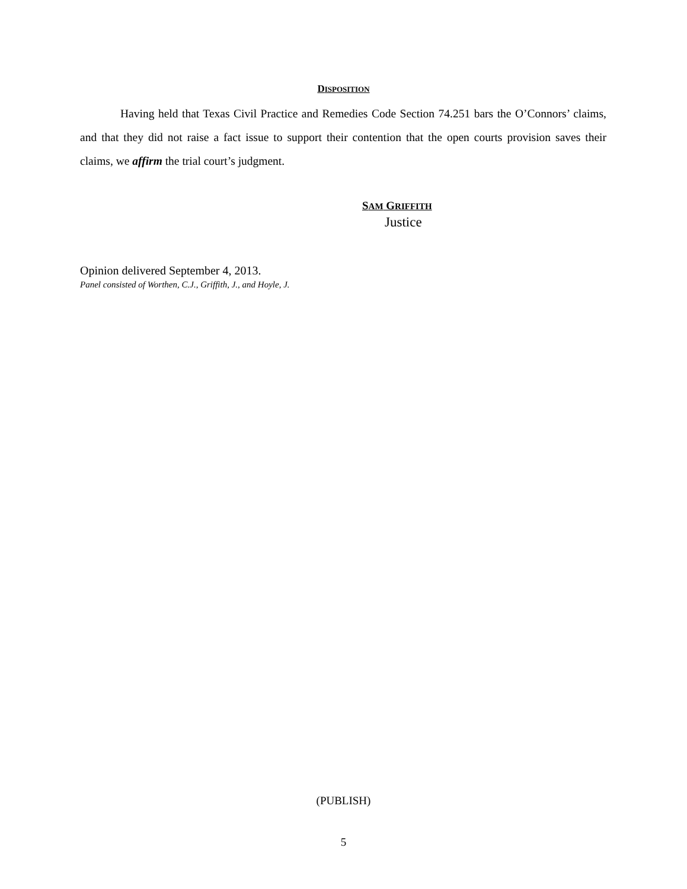DISPOSITION
Having held that Texas Civil Practice and Remedies Code Section 74.251 bars the O’Connors’ claims, and that they did not raise a fact issue to support their contention that the open courts provision saves their claims, we affirm the trial court’s judgment.
SAM GRIFFITH
Justice
Opinion delivered September 4, 2013.
Panel consisted of Worthen, C.J., Griffith, J., and Hoyle, J.
(PUBLISH)
5